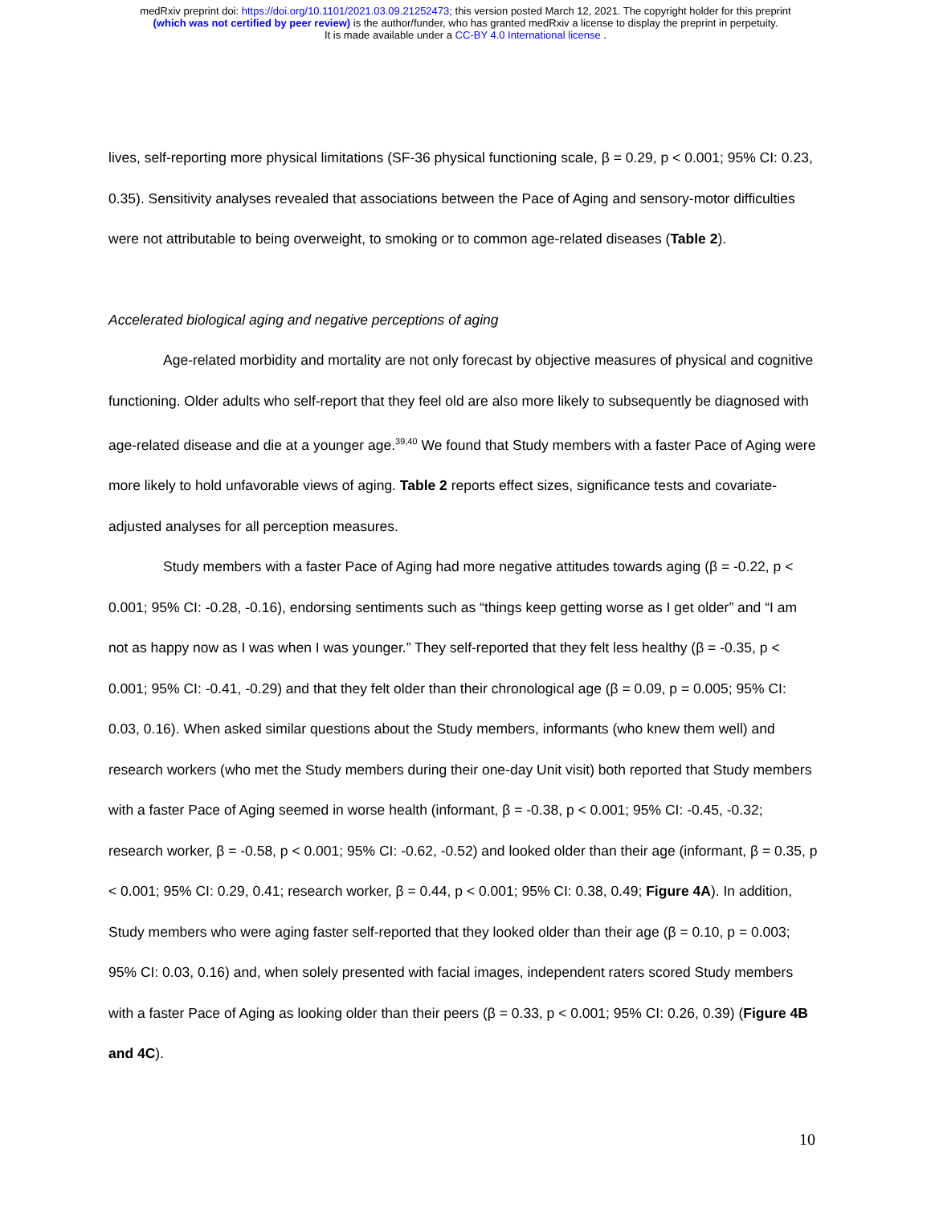medRxiv preprint doi: https://doi.org/10.1101/2021.03.09.21252473; this version posted March 12, 2021. The copyright holder for this preprint
(which was not certified by peer review) is the author/funder, who has granted medRxiv a license to display the preprint in perpetuity.
It is made available under a CC-BY 4.0 International license .
lives, self-reporting more physical limitations (SF-36 physical functioning scale, β = 0.29, p < 0.001; 95% CI: 0.23, 0.35). Sensitivity analyses revealed that associations between the Pace of Aging and sensory-motor difficulties were not attributable to being overweight, to smoking or to common age-related diseases (Table 2).
Accelerated biological aging and negative perceptions of aging
Age-related morbidity and mortality are not only forecast by objective measures of physical and cognitive functioning. Older adults who self-report that they feel old are also more likely to subsequently be diagnosed with age-related disease and die at a younger age.<sup>39,40</sup> We found that Study members with a faster Pace of Aging were more likely to hold unfavorable views of aging. Table 2 reports effect sizes, significance tests and covariate-adjusted analyses for all perception measures.
Study members with a faster Pace of Aging had more negative attitudes towards aging (β = -0.22, p < 0.001; 95% CI: -0.28, -0.16), endorsing sentiments such as “things keep getting worse as I get older” and “I am not as happy now as I was when I was younger.” They self-reported that they felt less healthy (β = -0.35, p < 0.001; 95% CI: -0.41, -0.29) and that they felt older than their chronological age (β = 0.09, p = 0.005; 95% CI: 0.03, 0.16). When asked similar questions about the Study members, informants (who knew them well) and research workers (who met the Study members during their one-day Unit visit) both reported that Study members with a faster Pace of Aging seemed in worse health (informant, β = -0.38, p < 0.001; 95% CI: -0.45, -0.32; research worker, β = -0.58, p < 0.001; 95% CI: -0.62, -0.52) and looked older than their age (informant, β = 0.35, p < 0.001; 95% CI: 0.29, 0.41; research worker, β = 0.44, p < 0.001; 95% CI: 0.38, 0.49; Figure 4A). In addition, Study members who were aging faster self-reported that they looked older than their age (β = 0.10, p = 0.003; 95% CI: 0.03, 0.16) and, when solely presented with facial images, independent raters scored Study members with a faster Pace of Aging as looking older than their peers (β = 0.33, p < 0.001; 95% CI: 0.26, 0.39) (Figure 4B and 4C).
10